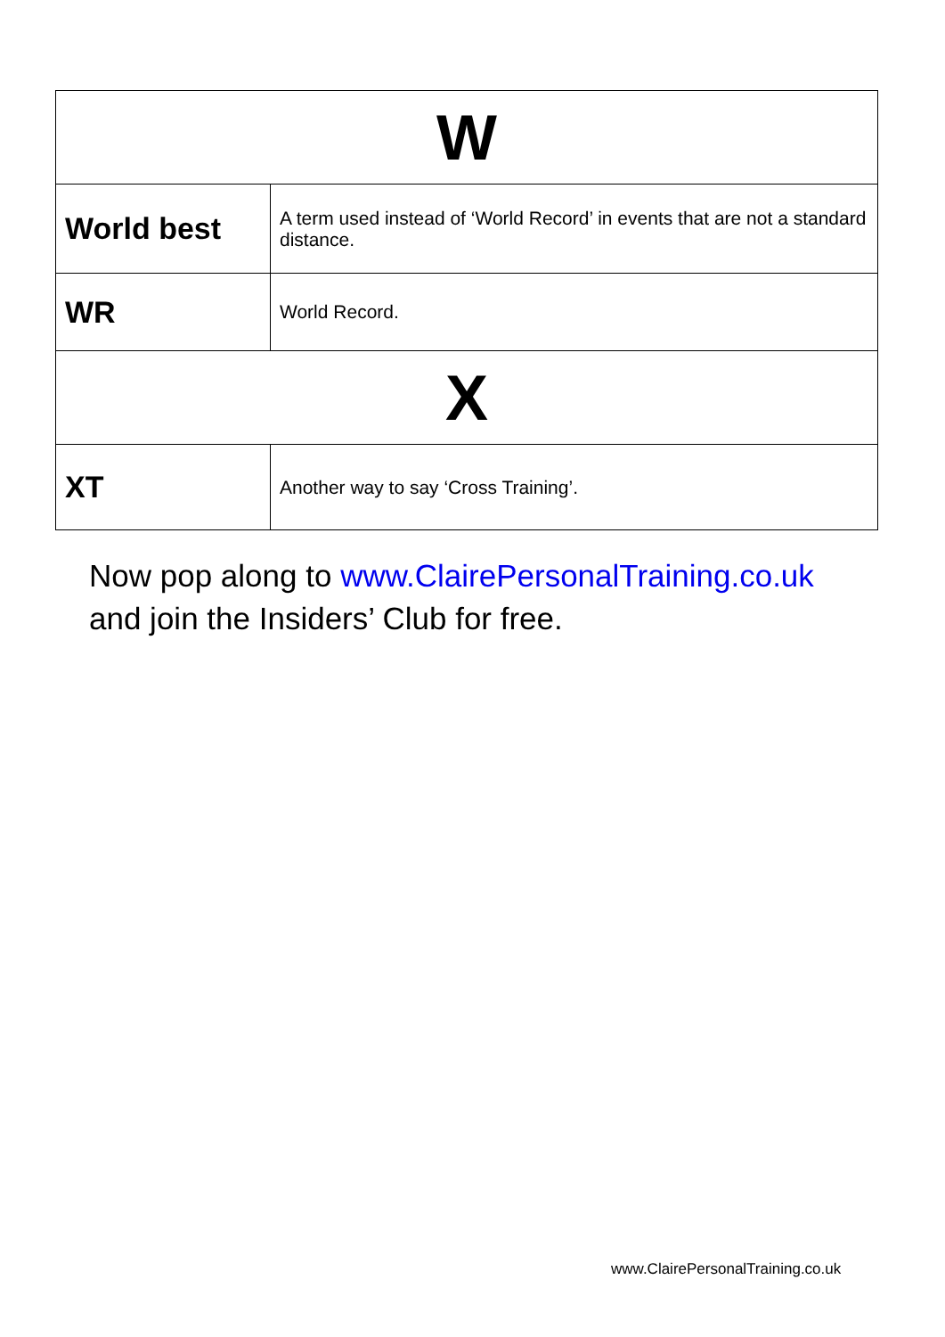| W | |
| --- | --- |
| World best | A term used instead of ‘World Record’ in events that are not a standard distance. |
| WR | World Record. |
| X | |
| XT | Another way to say ‘Cross Training’. |
Now pop along to www.ClairePersonalTraining.co.uk
and join the Insiders’ Club for free.
www.ClairePersonalTraining.co.uk